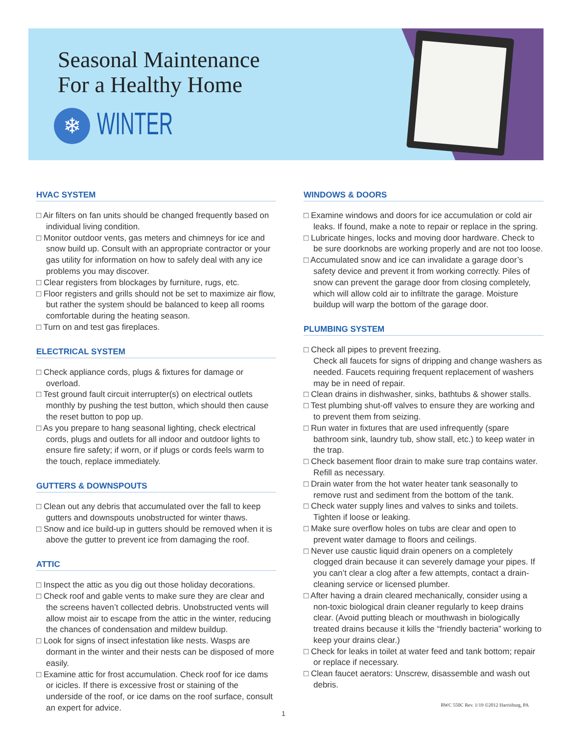Seasonal Maintenance
For a Healthy Home
❄
WINTER
HVAC SYSTEM
□ Air filters on fan units should be changed frequently based on individual living condition.
□ Monitor outdoor vents, gas meters and chimneys for ice and snow build up. Consult with an appropriate contractor or your gas utility for information on how to safely deal with any ice problems you may discover.
□ Clear registers from blockages by furniture, rugs, etc.
□ Floor registers and grills should not be set to maximize air flow, but rather the system should be balanced to keep all rooms comfortable during the heating season.
□ Turn on and test gas fireplaces.
ELECTRICAL SYSTEM
□ Check appliance cords, plugs & fixtures for damage or overload.
□ Test ground fault circuit interrupter(s) on electrical outlets monthly by pushing the test button, which should then cause the reset button to pop up.
□ As you prepare to hang seasonal lighting, check electrical cords, plugs and outlets for all indoor and outdoor lights to ensure fire safety; if worn, or if plugs or cords feels warm to the touch, replace immediately.
GUTTERS & DOWNSPOUTS
□ Clean out any debris that accumulated over the fall to keep gutters and downspouts unobstructed for winter thaws.
□ Snow and ice build-up in gutters should be removed when it is above the gutter to prevent ice from damaging the roof.
ATTIC
□ Inspect the attic as you dig out those holiday decorations.
□ Check roof and gable vents to make sure they are clear and the screens haven’t collected debris. Unobstructed vents will allow moist air to escape from the attic in the winter, reducing the chances of condensation and mildew buildup.
□ Look for signs of insect infestation like nests. Wasps are dormant in the winter and their nests can be disposed of more easily.
□ Examine attic for frost accumulation. Check roof for ice dams or icicles. If there is excessive frost or staining of the underside of the roof, or ice dams on the roof surface, consult an expert for advice.
WINDOWS & DOORS
□ Examine windows and doors for ice accumulation or cold air leaks. If found, make a note to repair or replace in the spring.
□ Lubricate hinges, locks and moving door hardware. Check to be sure doorknobs are working properly and are not too loose.
□ Accumulated snow and ice can invalidate a garage door’s safety device and prevent it from working correctly. Piles of snow can prevent the garage door from closing completely, which will allow cold air to infiltrate the garage. Moisture buildup will warp the bottom of the garage door.
PLUMBING SYSTEM
□ Check all pipes to prevent freezing.
Check all faucets for signs of dripping and change washers as needed. Faucets requiring frequent replacement of washers may be in need of repair.
□ Clean drains in dishwasher, sinks, bathtubs & shower stalls.
□ Test plumbing shut-off valves to ensure they are working and to prevent them from seizing.
□ Run water in fixtures that are used infrequently (spare bathroom sink, laundry tub, show stall, etc.) to keep water in the trap.
□ Check basement floor drain to make sure trap contains water. Refill as necessary.
□ Drain water from the hot water heater tank seasonally to remove rust and sediment from the bottom of the tank.
□ Check water supply lines and valves to sinks and toilets. Tighten if loose or leaking.
□ Make sure overflow holes on tubs are clear and open to prevent water damage to floors and ceilings.
□ Never use caustic liquid drain openers on a completely clogged drain because it can severely damage your pipes. If you can’t clear a clog after a few attempts, contact a drain-cleaning service or licensed plumber.
□ After having a drain cleared mechanically, consider using a non-toxic biological drain cleaner regularly to keep drains clear. (Avoid putting bleach or mouthwash in biologically treated drains because it kills the “friendly bacteria” working to keep your drains clear.)
□ Check for leaks in toilet at water feed and tank bottom; repair or replace if necessary.
□ Clean faucet aerators: Unscrew, disassemble and wash out debris.
RWC 550C Rev. 1/19 ©2012 Harrisburg, PA
1